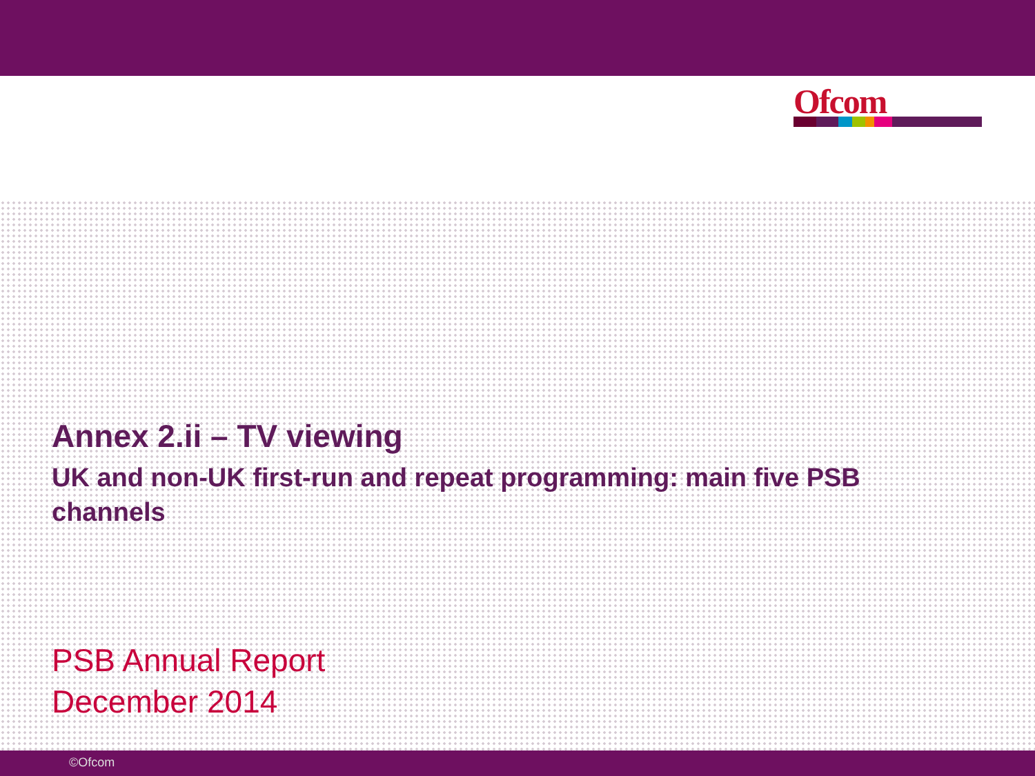Ofcom
Annex 2.ii – TV viewing
UK and non-UK first-run and repeat programming: main five PSB channels
PSB Annual Report
December 2014
©Ofcom